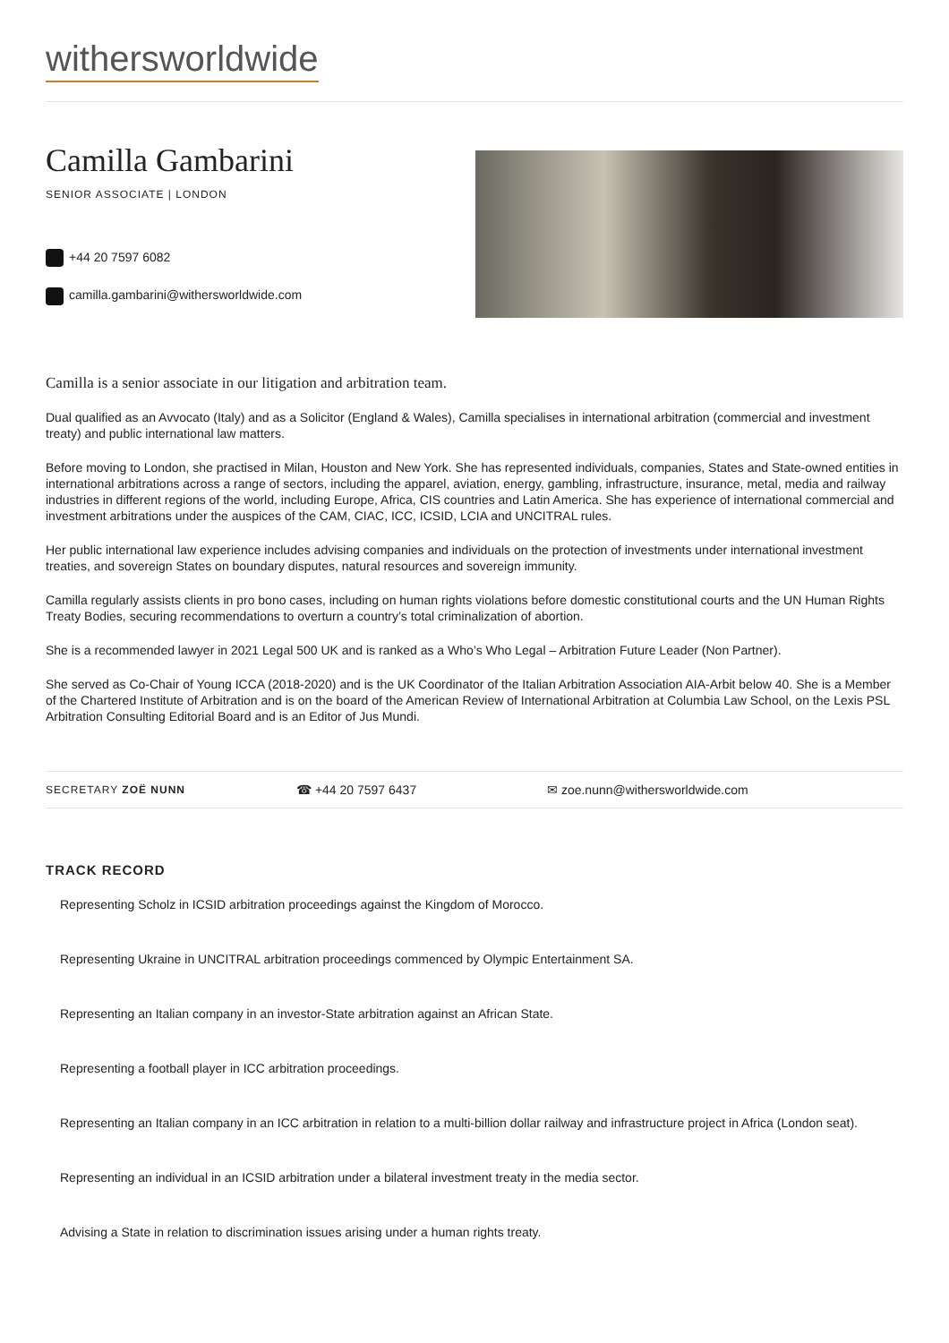withersworldwide
Camilla Gambarini
SENIOR ASSOCIATE | LONDON
+44 20 7597 6082
camilla.gambarini@withersworldwide.com
Camilla is a senior associate in our litigation and arbitration team.
Dual qualified as an Avvocato (Italy) and as a Solicitor (England & Wales), Camilla specialises in international arbitration (commercial and investment treaty) and public international law matters.
Before moving to London, she practised in Milan, Houston and New York. She has represented individuals, companies, States and State-owned entities in international arbitrations across a range of sectors, including the apparel, aviation, energy, gambling, infrastructure, insurance, metal, media and railway industries in different regions of the world, including Europe, Africa, CIS countries and Latin America. She has experience of international commercial and investment arbitrations under the auspices of the CAM, CIAC, ICC, ICSID, LCIA and UNCITRAL rules.
Her public international law experience includes advising companies and individuals on the protection of investments under international investment treaties, and sovereign States on boundary disputes, natural resources and sovereign immunity.
Camilla regularly assists clients in pro bono cases, including on human rights violations before domestic constitutional courts and the UN Human Rights Treaty Bodies, securing recommendations to overturn a country’s total criminalization of abortion.
She is a recommended lawyer in 2021 Legal 500 UK and is ranked as a Who’s Who Legal – Arbitration Future Leader (Non Partner).
She served as Co-Chair of Young ICCA (2018-2020) and is the UK Coordinator of the Italian Arbitration Association AIA-Arbit below 40. She is a Member of the Chartered Institute of Arbitration and is on the board of the American Review of International Arbitration at Columbia Law School, on the Lexis PSL Arbitration Consulting Editorial Board and is an Editor of Jus Mundi.
SECRETARY ZOË NUNN
☎ +44 20 7597 6437 ✉ zoe.nunn@withersworldwide.com
TRACK RECORD
Representing Scholz in ICSID arbitration proceedings against the Kingdom of Morocco.
Representing Ukraine in UNCITRAL arbitration proceedings commenced by Olympic Entertainment SA.
Representing an Italian company in an investor-State arbitration against an African State.
Representing a football player in ICC arbitration proceedings.
Representing an Italian company in an ICC arbitration in relation to a multi-billion dollar railway and infrastructure project in Africa (London seat).
Representing an individual in an ICSID arbitration under a bilateral investment treaty in the media sector.
Advising a State in relation to discrimination issues arising under a human rights treaty.